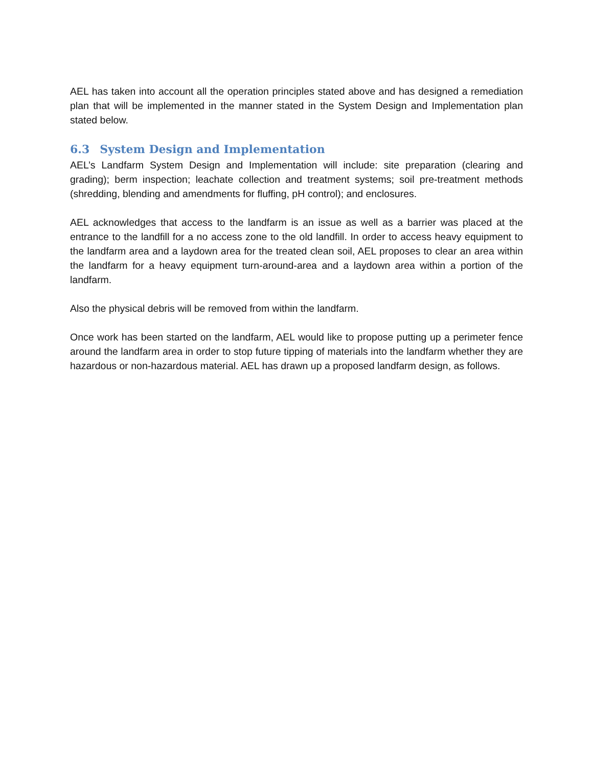AEL has taken into account all the operation principles stated above and has designed a remediation plan that will be implemented in the manner stated in the System Design and Implementation plan stated below.
6.3 System Design and Implementation
AEL’s Landfarm System Design and Implementation will include: site preparation (clearing and grading); berm inspection; leachate collection and treatment systems; soil pre-treatment methods (shredding, blending and amendments for fluffing, pH control); and enclosures.
AEL acknowledges that access to the landfarm is an issue as well as a barrier was placed at the entrance to the landfill for a no access zone to the old landfill. In order to access heavy equipment to the landfarm area and a laydown area for the treated clean soil, AEL proposes to clear an area within the landfarm for a heavy equipment turn-around-area and a laydown area within a portion of the landfarm.
Also the physical debris will be removed from within the landfarm.
Once work has been started on the landfarm, AEL would like to propose putting up a perimeter fence around the landfarm area in order to stop future tipping of materials into the landfarm whether they are hazardous or non-hazardous material. AEL has drawn up a proposed landfarm design, as follows.